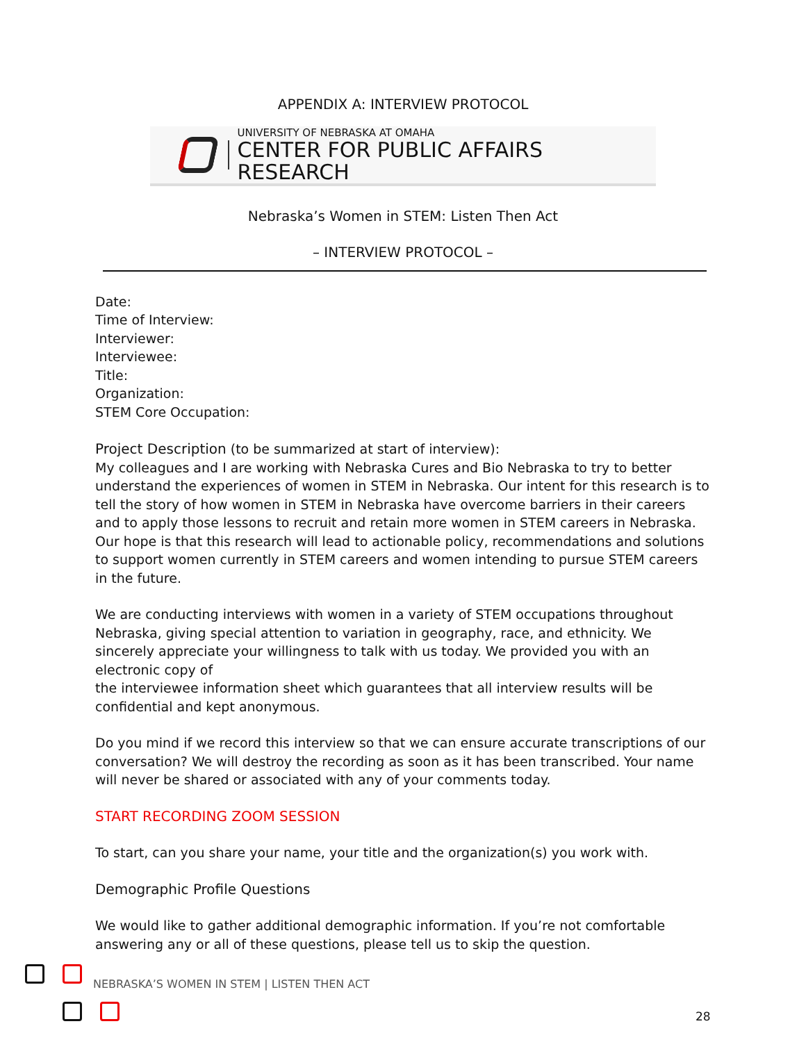APPENDIX A: INTERVIEW PROTOCOL
UNIVERSITY OF NEBRASKA AT OMAHA
CENTER FOR PUBLIC AFFAIRS RESEARCH
Nebraska’s Women in STEM: Listen Then Act
– INTERVIEW PROTOCOL –
Date:
Time of Interview:
Interviewer:
Interviewee:
Title:
Organization:
STEM Core Occupation:
Project Description (to be summarized at start of interview):
My colleagues and I are working with Nebraska Cures and Bio Nebraska to try to better understand the experiences of women in STEM in Nebraska. Our intent for this research is to tell the story of how women in STEM in Nebraska have overcome barriers in their careers and to apply those lessons to recruit and retain more women in STEM careers in Nebraska. Our hope is that this research will lead to actionable policy, recommendations and solutions to support women currently in STEM careers and women intending to pursue STEM careers in the future.
We are conducting interviews with women in a variety of STEM occupations throughout Nebraska, giving special attention to variation in geography, race, and ethnicity. We sincerely appreciate your willingness to talk with us today. We provided you with an electronic copy of
the interviewee information sheet which guarantees that all interview results will be confidential and kept anonymous.
Do you mind if we record this interview so that we can ensure accurate transcriptions of our conversation? We will destroy the recording as soon as it has been transcribed. Your name will never be shared or associated with any of your comments today.
START RECORDING ZOOM SESSION
To start, can you share your name, your title and the organization(s) you work with.
Demographic Profile Questions
We would like to gather additional demographic information. If you’re not comfortable answering any or all of these questions, please tell us to skip the question.
NEBRASKA’S WOMEN IN STEM | LISTEN THEN ACT
28